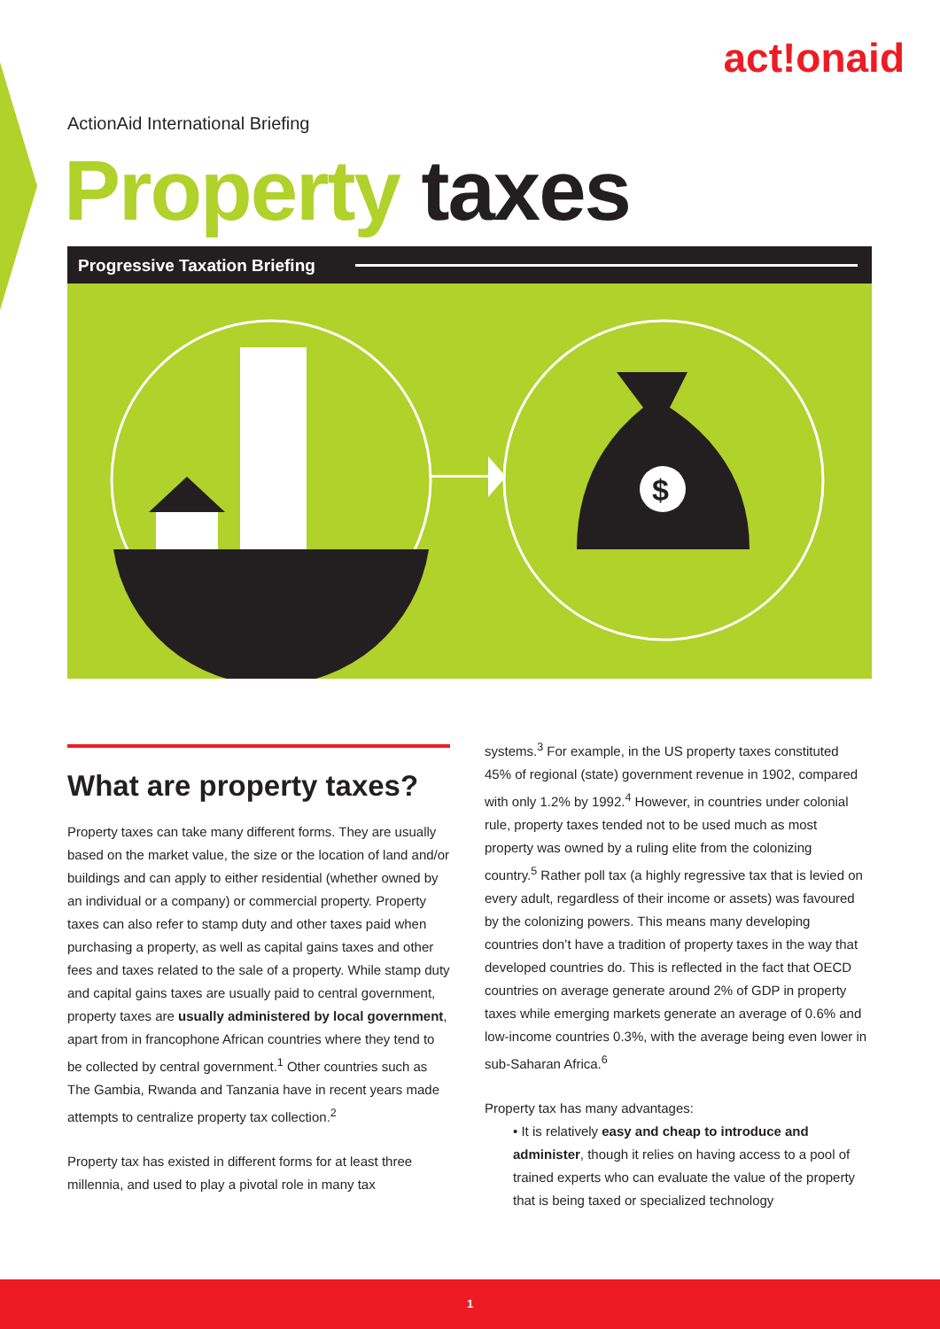act!onaid
ActionAid International Briefing
Property taxes
Progressive Taxation Briefing
$
What are property taxes?
Property taxes can take many different forms. They are usually based on the market value, the size or the location of land and/or buildings and can apply to either residential (whether owned by an individual or a company) or commercial property. Property taxes can also refer to stamp duty and other taxes paid when purchasing a property, as well as capital gains taxes and other fees and taxes related to the sale of a property. While stamp duty and capital gains taxes are usually paid to central government, property taxes are usually administered by local government, apart from in francophone African countries where they tend to be collected by central government.<sup>1</sup> Other countries such as The Gambia, Rwanda and Tanzania have in recent years made attempts to centralize property tax collection.<sup>2</sup>
Property tax has existed in different forms for at least three millennia, and used to play a pivotal role in many tax
systems.<sup>3</sup> For example, in the US property taxes constituted 45% of regional (state) government revenue in 1902, compared with only 1.2% by 1992.<sup>4</sup> However, in countries under colonial rule, property taxes tended not to be used much as most property was owned by a ruling elite from the colonizing country.<sup>5</sup> Rather poll tax (a highly regressive tax that is levied on every adult, regardless of their income or assets) was favoured by the colonizing powers. This means many developing countries don’t have a tradition of property taxes in the way that developed countries do. This is reflected in the fact that OECD countries on average generate around 2% of GDP in property taxes while emerging markets generate an average of 0.6% and low-income countries 0.3%, with the average being even lower in sub-Saharan Africa.<sup>6</sup>
Property tax has many advantages:
• It is relatively easy and cheap to introduce and administer, though it relies on having access to a pool of trained experts who can evaluate the value of the property that is being taxed or specialized technology
1